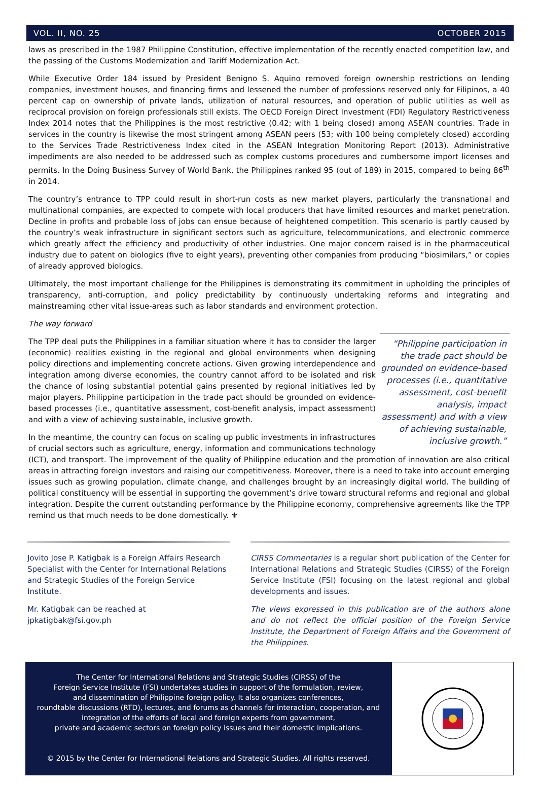VOL. II, NO. 25 OCTOBER 2015
laws as prescribed in the 1987 Philippine Constitution, effective implementation of the recently enacted competition law, and the passing of the Customs Modernization and Tariff Modernization Act.
While Executive Order 184 issued by President Benigno S. Aquino removed foreign ownership restrictions on lending companies, investment houses, and financing firms and lessened the number of professions reserved only for Filipinos, a 40 percent cap on ownership of private lands, utilization of natural resources, and operation of public utilities as well as reciprocal provision on foreign professionals still exists. The OECD Foreign Direct Investment (FDI) Regulatory Restrictiveness Index 2014 notes that the Philippines is the most restrictive (0.42; with 1 being closed) among ASEAN countries. Trade in services in the country is likewise the most stringent among ASEAN peers (53; with 100 being completely closed) according to the Services Trade Restrictiveness Index cited in the ASEAN Integration Monitoring Report (2013). Administrative impediments are also needed to be addressed such as complex customs procedures and cumbersome import licenses and permits. In the Doing Business Survey of World Bank, the Philippines ranked 95 (out of 189) in 2015, compared to being 86<sup>th</sup> in 2014.
The country’s entrance to TPP could result in short-run costs as new market players, particularly the transnational and multinational companies, are expected to compete with local producers that have limited resources and market penetration. Decline in profits and probable loss of jobs can ensue because of heightened competition. This scenario is partly caused by the country’s weak infrastructure in significant sectors such as agriculture, telecommunications, and electronic commerce which greatly affect the efficiency and productivity of other industries. One major concern raised is in the pharmaceutical industry due to patent on biologics (five to eight years), preventing other companies from producing “biosimilars,” or copies of already approved biologics.
Ultimately, the most important challenge for the Philippines is demonstrating its commitment in upholding the principles of transparency, anti-corruption, and policy predictability by continuously undertaking reforms and integrating and mainstreaming other vital issue-areas such as labor standards and environment protection.
The way forward
“Philippine participation in the trade pact should be grounded on evidence-based processes (i.e., quantitative assessment, cost-benefit analysis, impact assessment) and with a view of achieving sustainable, inclusive growth.”
The TPP deal puts the Philippines in a familiar situation where it has to consider the larger (economic) realities existing in the regional and global environments when designing policy directions and implementing concrete actions. Given growing interdependence and integration among diverse economies, the country cannot afford to be isolated and risk the chance of losing substantial potential gains presented by regional initiatives led by major players. Philippine participation in the trade pact should be grounded on evidence-based processes (i.e., quantitative assessment, cost-benefit analysis, impact assessment) and with a view of achieving sustainable, inclusive growth.
In the meantime, the country can focus on scaling up public investments in infrastructures of crucial sectors such as agriculture, energy, information and communications technology (ICT), and transport. The improvement of the quality of Philippine education and the promotion of innovation are also critical areas in attracting foreign investors and raising our competitiveness. Moreover, there is a need to take into account emerging issues such as growing population, climate change, and challenges brought by an increasingly digital world. The building of political constituency will be essential in supporting the government’s drive toward structural reforms and regional and global integration. Despite the current outstanding performance by the Philippine economy, comprehensive agreements like the TPP remind us that much needs to be done domestically. ⚜
Jovito Jose P. Katigbak is a Foreign Affairs Research Specialist with the Center for International Relations and Strategic Studies of the Foreign Service Institute.
Mr. Katigbak can be reached at jpkatigbak@fsi.gov.ph
CIRSS Commentaries is a regular short publication of the Center for International Relations and Strategic Studies (CIRSS) of the Foreign Service Institute (FSI) focusing on the latest regional and global developments and issues.
The views expressed in this publication are of the authors alone and do not reflect the official position of the Foreign Service Institute, the Department of Foreign Affairs and the Government of the Philippines.
The Center for International Relations and Strategic Studies (CIRSS) of the
Foreign Service Institute (FSI) undertakes studies in support of the formulation, review,
and dissemination of Philippine foreign policy. It also organizes conferences,
roundtable discussions (RTD), lectures, and forums as channels for interaction, cooperation, and
integration of the efforts of local and foreign experts from government,
private and academic sectors on foreign policy issues and their domestic implications.
© 2015 by the Center for International Relations and Strategic Studies. All rights reserved.